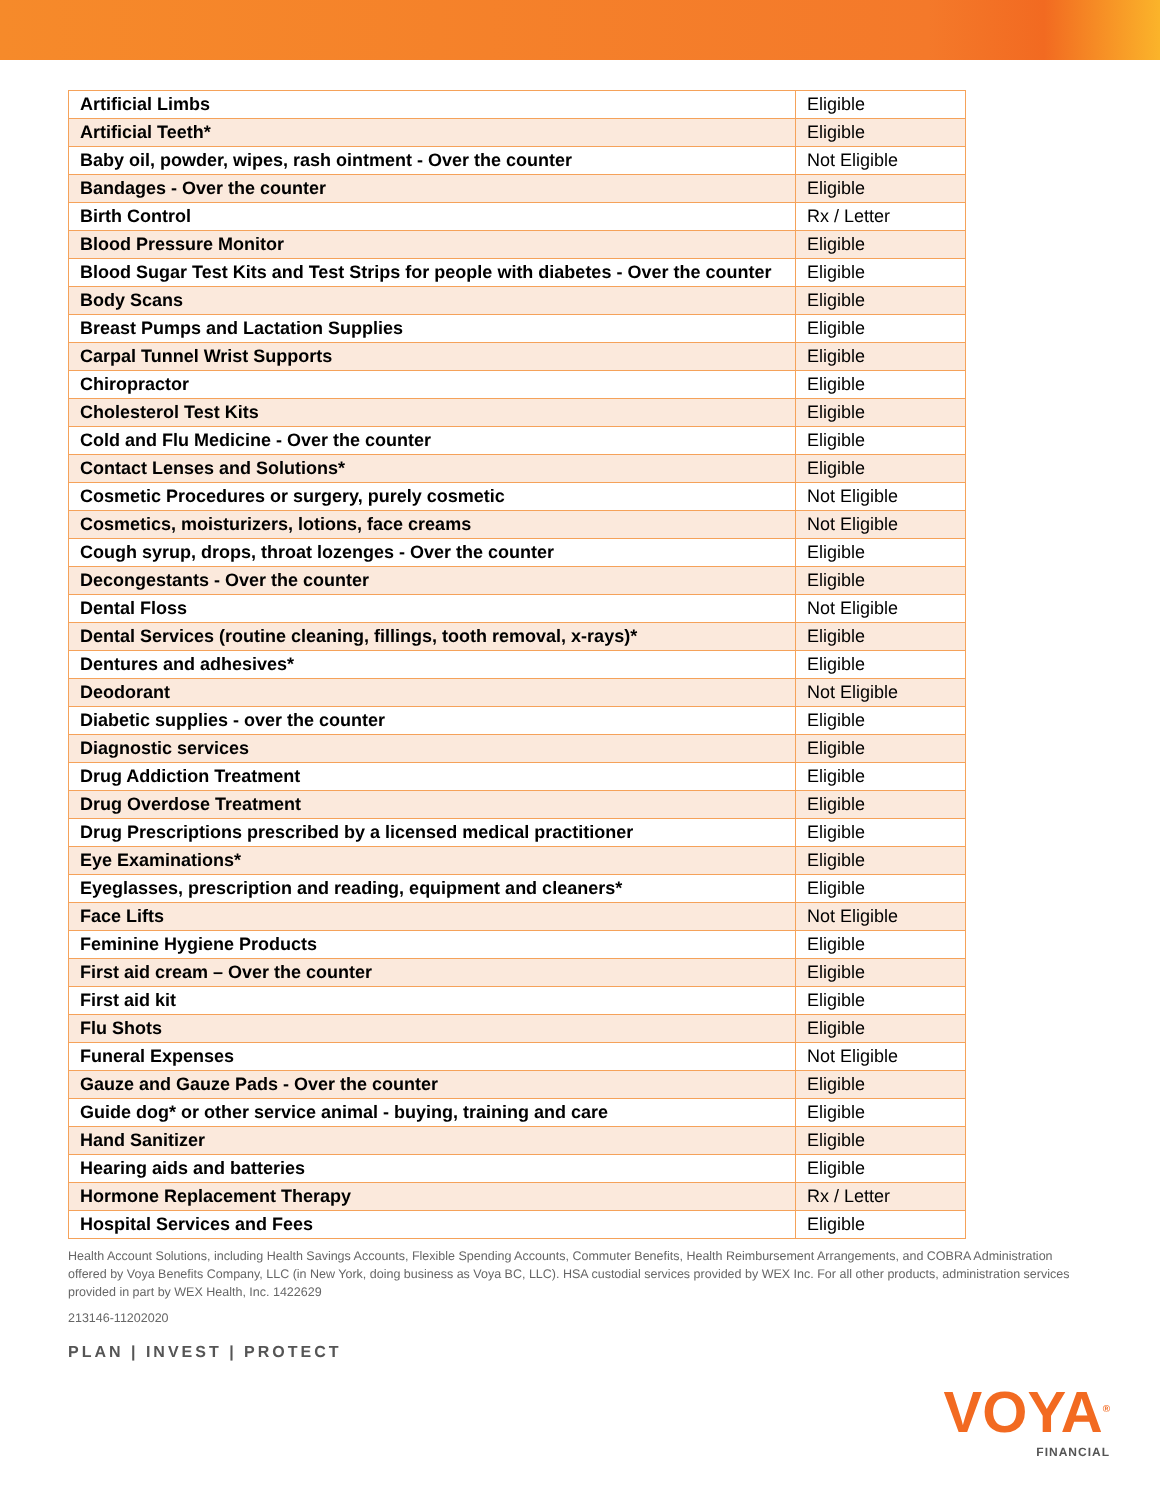| Artificial Limbs | Eligible |
| Artificial Teeth* | Eligible |
| Baby oil, powder, wipes, rash ointment - Over the counter | Not Eligible |
| Bandages - Over the counter | Eligible |
| Birth Control | Rx / Letter |
| Blood Pressure Monitor | Eligible |
| Blood Sugar Test Kits and Test Strips for people with diabetes - Over the counter | Eligible |
| Body Scans | Eligible |
| Breast Pumps and Lactation Supplies | Eligible |
| Carpal Tunnel Wrist Supports | Eligible |
| Chiropractor | Eligible |
| Cholesterol Test Kits | Eligible |
| Cold and Flu Medicine - Over the counter | Eligible |
| Contact Lenses and Solutions* | Eligible |
| Cosmetic Procedures or surgery, purely cosmetic | Not Eligible |
| Cosmetics, moisturizers, lotions, face creams | Not Eligible |
| Cough syrup, drops, throat lozenges - Over the counter | Eligible |
| Decongestants - Over the counter | Eligible |
| Dental Floss | Not Eligible |
| Dental Services (routine cleaning, fillings, tooth removal, x-rays)* | Eligible |
| Dentures and adhesives* | Eligible |
| Deodorant | Not Eligible |
| Diabetic supplies - over the counter | Eligible |
| Diagnostic services | Eligible |
| Drug Addiction Treatment | Eligible |
| Drug Overdose Treatment | Eligible |
| Drug Prescriptions prescribed by a licensed medical practitioner | Eligible |
| Eye Examinations* | Eligible |
| Eyeglasses, prescription and reading, equipment and cleaners* | Eligible |
| Face Lifts | Not Eligible |
| Feminine Hygiene Products | Eligible |
| First aid cream – Over the counter | Eligible |
| First aid kit | Eligible |
| Flu Shots | Eligible |
| Funeral Expenses | Not Eligible |
| Gauze and Gauze Pads - Over the counter | Eligible |
| Guide dog* or other service animal - buying, training and care | Eligible |
| Hand Sanitizer | Eligible |
| Hearing aids and batteries | Eligible |
| Hormone Replacement Therapy | Rx / Letter |
| Hospital Services and Fees | Eligible |
Health Account Solutions, including Health Savings Accounts, Flexible Spending Accounts, Commuter Benefits, Health Reimbursement Arrangements, and COBRA Administration offered by Voya Benefits Company, LLC (in New York, doing business as Voya BC, LLC). HSA custodial services provided by WEX Inc. For all other products, administration services provided in part by WEX Health, Inc. 1422629
213146-11202020
PLAN | INVEST | PROTECT
VOYA<sup>®</sup>
FINANCIAL